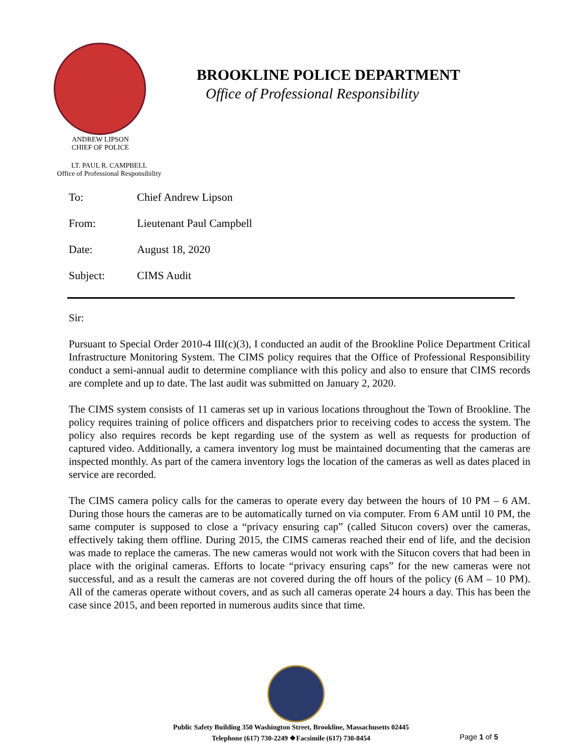BROOKLINE POLICE DEPARTMENT
Office of Professional Responsibility
ANDREW LIPSON
CHIEF OF POLICE
LT. PAUL R. CAMPBELL
Office of Professional Responsibility
To: Chief Andrew Lipson
From: Lieutenant Paul Campbell
Date: August 18, 2020
Subject: CIMS Audit
Sir:
Pursuant to Special Order 2010-4 III(c)(3), I conducted an audit of the Brookline Police Department Critical Infrastructure Monitoring System. The CIMS policy requires that the Office of Professional Responsibility conduct a semi-annual audit to determine compliance with this policy and also to ensure that CIMS records are complete and up to date. The last audit was submitted on January 2, 2020.
The CIMS system consists of 11 cameras set up in various locations throughout the Town of Brookline. The policy requires training of police officers and dispatchers prior to receiving codes to access the system. The policy also requires records be kept regarding use of the system as well as requests for production of captured video. Additionally, a camera inventory log must be maintained documenting that the cameras are inspected monthly. As part of the camera inventory logs the location of the cameras as well as dates placed in service are recorded.
The CIMS camera policy calls for the cameras to operate every day between the hours of 10 PM – 6 AM. During those hours the cameras are to be automatically turned on via computer. From 6 AM until 10 PM, the same computer is supposed to close a “privacy ensuring cap” (called Situcon covers) over the cameras, effectively taking them offline. During 2015, the CIMS cameras reached their end of life, and the decision was made to replace the cameras. The new cameras would not work with the Situcon covers that had been in place with the original cameras. Efforts to locate “privacy ensuring caps” for the new cameras were not successful, and as a result the cameras are not covered during the off hours of the policy (6 AM – 10 PM). All of the cameras operate without covers, and as such all cameras operate 24 hours a day. This has been the case since 2015, and been reported in numerous audits since that time.
Public Safety Building 350 Washington Street, Brookline, Massachusetts 02445
Telephone (617) 730-2249 ❖Facsimile (617) 730-8454
Page 1 of 5